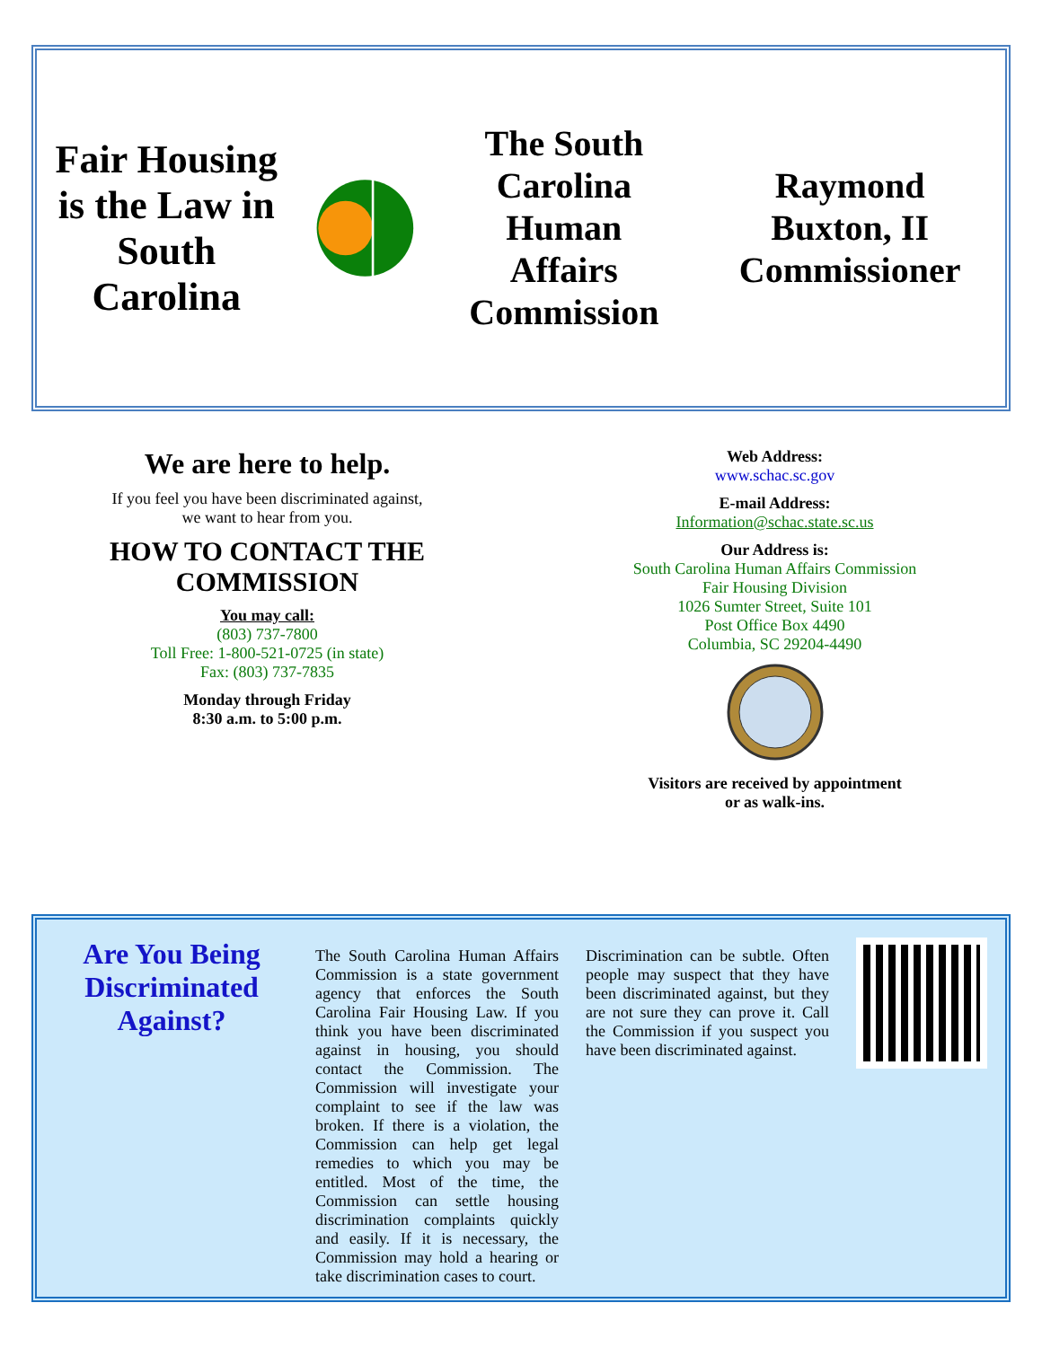Fair Housing
is the Law in
South Carolina
The South
Carolina Human
Affairs
Commission
Raymond Buxton, II
Commissioner
We are here to help.
If you feel you have been discriminated against,
we want to hear from you.
HOW TO CONTACT THE COMMISSION
You may call:
(803) 737-7800
Toll Free: 1-800-521-0725 (in state)
Fax: (803) 737-7835
Monday through Friday
8:30 a.m. to 5:00 p.m.
Web Address:
www.schac.sc.gov
E-mail Address:
Information@schac.state.sc.us
Our Address is:
South Carolina Human Affairs Commission
Fair Housing Division
1026 Sumter Street, Suite 101
Post Office Box 4490
Columbia, SC 29204-4490
Visitors are received by appointment
or as walk-ins.
Are You Being Discriminated Against?
The South Carolina Human Affairs Commission is a state government agency that enforces the South Carolina Fair Housing Law. If you think you have been discriminated against in housing, you should contact the Commission. The Commission will investigate your complaint to see if the law was broken. If there is a violation, the Commission can help get legal remedies to which you may be entitled. Most of the time, the Commission can settle housing discrimination complaints quickly and easily. If it is necessary, the Commission may hold a hearing or take discrimination cases to court.
Discrimination can be subtle. Often people may suspect that they have been discriminated against, but they are not sure they can prove it. Call the Commission if you suspect you have been discriminated against.